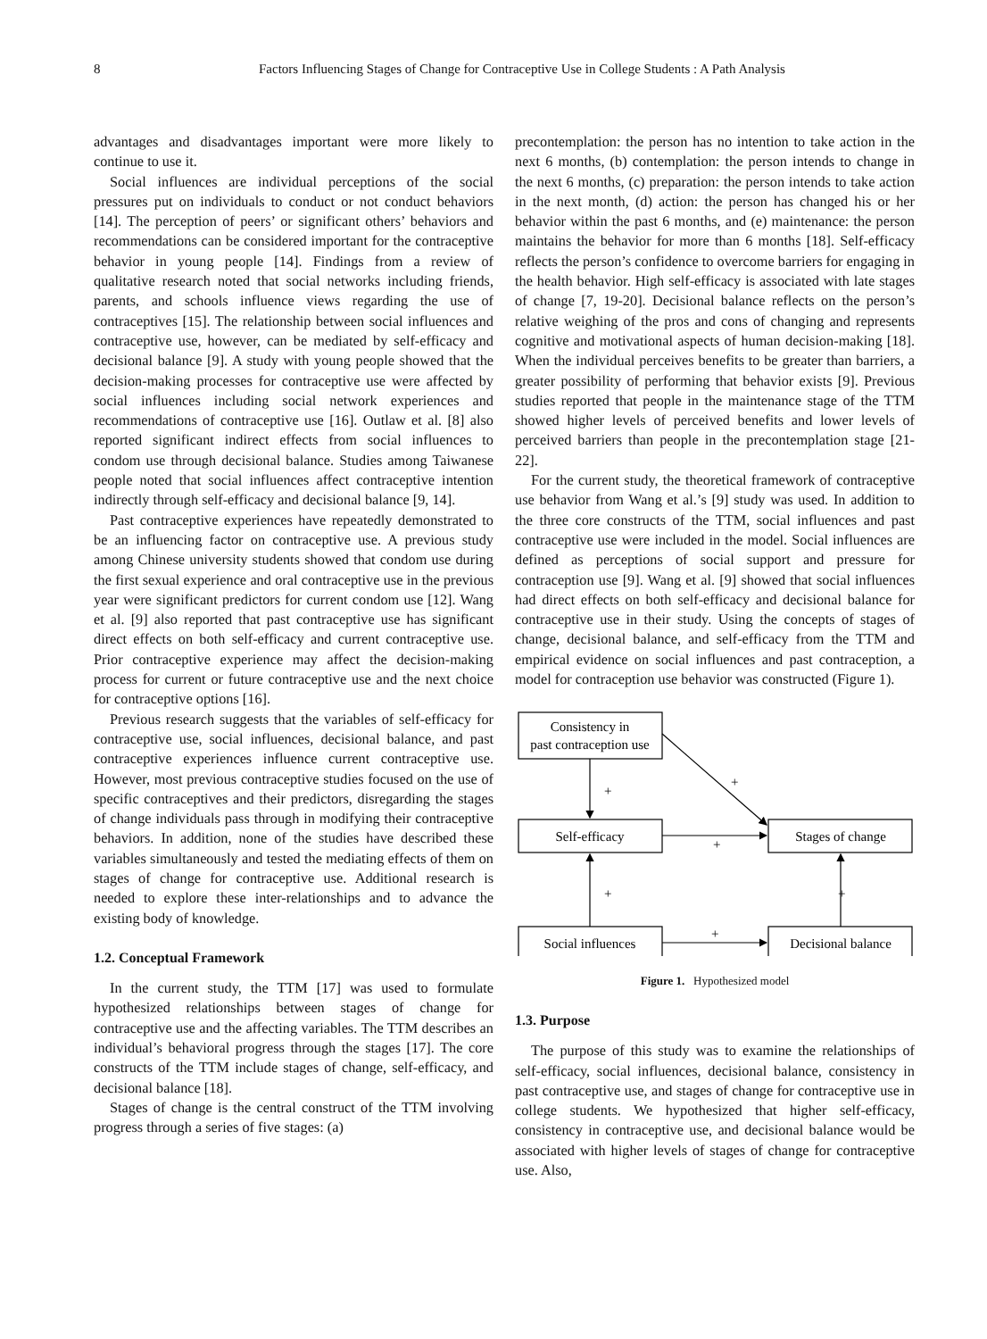8
Factors Influencing Stages of Change for Contraceptive Use in College Students : A Path Analysis
advantages and disadvantages important were more likely to continue to use it.
Social influences are individual perceptions of the social pressures put on individuals to conduct or not conduct behaviors [14]. The perception of peers’ or significant others’ behaviors and recommendations can be considered important for the contraceptive behavior in young people [14]. Findings from a review of qualitative research noted that social networks including friends, parents, and schools influence views regarding the use of contraceptives [15]. The relationship between social influences and contraceptive use, however, can be mediated by self-efficacy and decisional balance [9]. A study with young people showed that the decision-making processes for contraceptive use were affected by social influences including social network experiences and recommendations of contraceptive use [16]. Outlaw et al. [8] also reported significant indirect effects from social influences to condom use through decisional balance. Studies among Taiwanese people noted that social influences affect contraceptive intention indirectly through self-efficacy and decisional balance [9, 14].
Past contraceptive experiences have repeatedly demonstrated to be an influencing factor on contraceptive use. A previous study among Chinese university students showed that condom use during the first sexual experience and oral contraceptive use in the previous year were significant predictors for current condom use [12]. Wang et al. [9] also reported that past contraceptive use has significant direct effects on both self-efficacy and current contraceptive use. Prior contraceptive experience may affect the decision-making process for current or future contraceptive use and the next choice for contraceptive options [16].
Previous research suggests that the variables of self-efficacy for contraceptive use, social influences, decisional balance, and past contraceptive experiences influence current contraceptive use. However, most previous contraceptive studies focused on the use of specific contraceptives and their predictors, disregarding the stages of change individuals pass through in modifying their contraceptive behaviors. In addition, none of the studies have described these variables simultaneously and tested the mediating effects of them on stages of change for contraceptive use. Additional research is needed to explore these inter-relationships and to advance the existing body of knowledge.
1.2. Conceptual Framework
In the current study, the TTM [17] was used to formulate hypothesized relationships between stages of change for contraceptive use and the affecting variables. The TTM describes an individual’s behavioral progress through the stages [17]. The core constructs of the TTM include stages of change, self-efficacy, and decisional balance [18].
Stages of change is the central construct of the TTM involving progress through a series of five stages: (a)
precontemplation: the person has no intention to take action in the next 6 months, (b) contemplation: the person intends to change in the next 6 months, (c) preparation: the person intends to take action in the next month, (d) action: the person has changed his or her behavior within the past 6 months, and (e) maintenance: the person maintains the behavior for more than 6 months [18]. Self-efficacy reflects the person’s confidence to overcome barriers for engaging in the health behavior. High self-efficacy is associated with late stages of change [7, 19-20]. Decisional balance reflects on the person’s relative weighing of the pros and cons of changing and represents cognitive and motivational aspects of human decision-making [18]. When the individual perceives benefits to be greater than barriers, a greater possibility of performing that behavior exists [9]. Previous studies reported that people in the maintenance stage of the TTM showed higher levels of perceived benefits and lower levels of perceived barriers than people in the precontemplation stage [21-22].
For the current study, the theoretical framework of contraceptive use behavior from Wang et al.’s [9] study was used. In addition to the three core constructs of the TTM, social influences and past contraceptive use were included in the model. Social influences are defined as perceptions of social support and pressure for contraception use [9]. Wang et al. [9] showed that social influences had direct effects on both self-efficacy and decisional balance for contraceptive use in their study. Using the concepts of stages of change, decisional balance, and self-efficacy from the TTM and empirical evidence on social influences and past contraception, a model for contraception use behavior was constructed (Figure 1).
Consistency in
past contraception use
Self-efficacy
Stages of change
Social influences
Decisional balance
+
+
+
+
+
+
Figure 1. Hypothesized model
1.3. Purpose
The purpose of this study was to examine the relationships of self-efficacy, social influences, decisional balance, consistency in past contraceptive use, and stages of change for contraceptive use in college students. We hypothesized that higher self-efficacy, consistency in contraceptive use, and decisional balance would be associated with higher levels of stages of change for contraceptive use. Also,